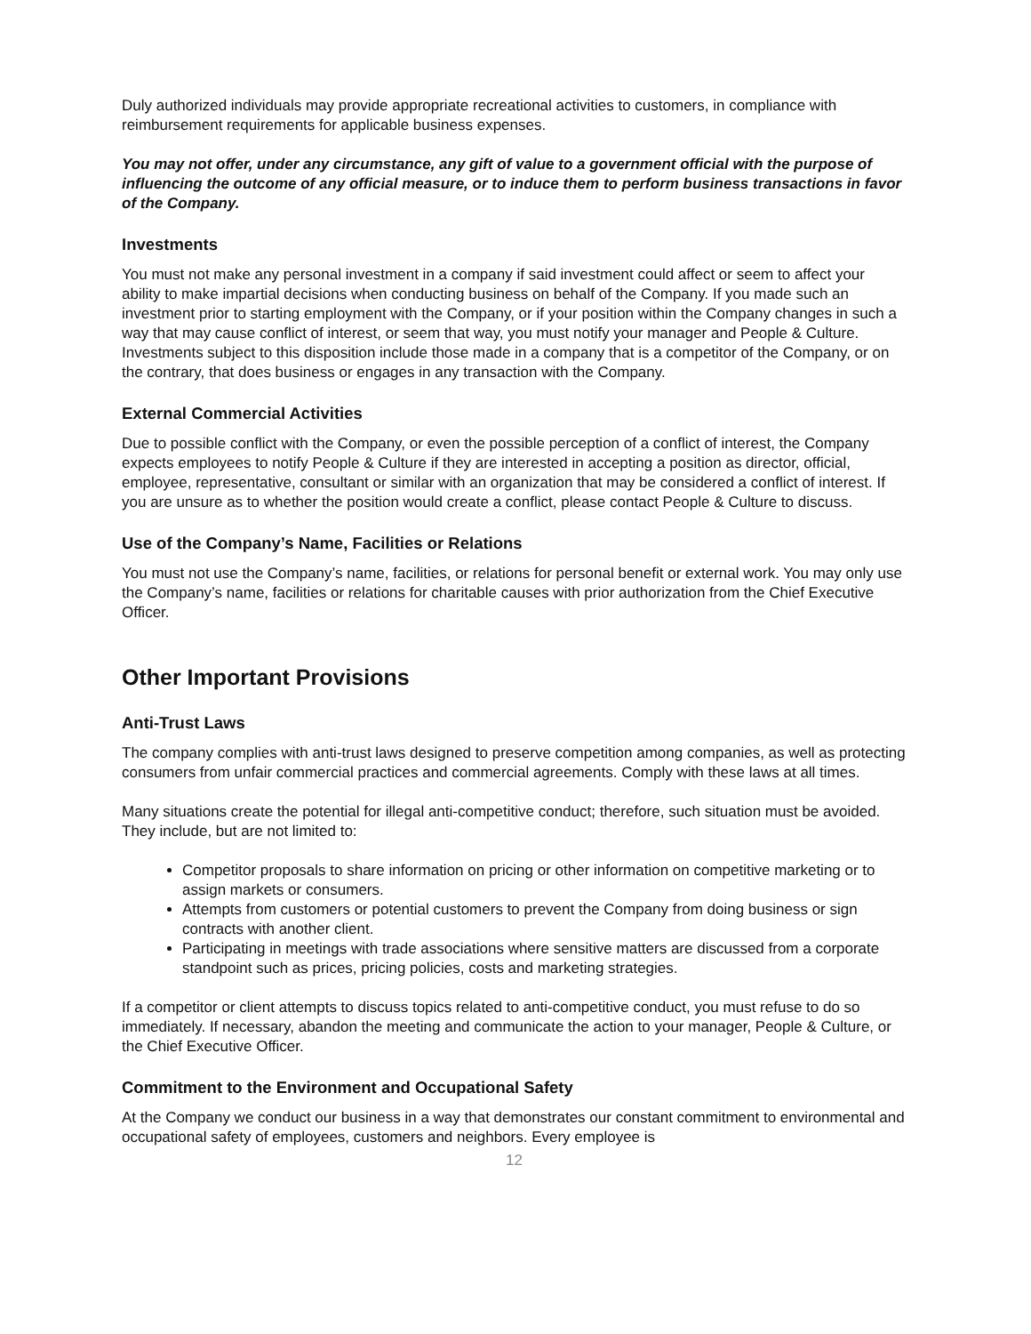Duly authorized individuals may provide appropriate recreational activities to customers, in compliance with reimbursement requirements for applicable business expenses.
You may not offer, under any circumstance, any gift of value to a government official with the purpose of influencing the outcome of any official measure, or to induce them to perform business transactions in favor of the Company.
Investments
You must not make any personal investment in a company if said investment could affect or seem to affect your ability to make impartial decisions when conducting business on behalf of the Company. If you made such an investment prior to starting employment with the Company, or if your position within the Company changes in such a way that may cause conflict of interest, or seem that way, you must notify your manager and People & Culture. Investments subject to this disposition include those made in a company that is a competitor of the Company, or on the contrary, that does business or engages in any transaction with the Company.
External Commercial Activities
Due to possible conflict with the Company, or even the possible perception of a conflict of interest, the Company expects employees to notify People & Culture if they are interested in accepting a position as director, official, employee, representative, consultant or similar with an organization that may be considered a conflict of interest. If you are unsure as to whether the position would create a conflict, please contact People & Culture to discuss.
Use of the Company’s Name, Facilities or Relations
You must not use the Company’s name, facilities, or relations for personal benefit or external work. You may only use the Company’s name, facilities or relations for charitable causes with prior authorization from the Chief Executive Officer.
Other Important Provisions
Anti-Trust Laws
The company complies with anti-trust laws designed to preserve competition among companies, as well as protecting consumers from unfair commercial practices and commercial agreements. Comply with these laws at all times.
Many situations create the potential for illegal anti-competitive conduct; therefore, such situation must be avoided. They include, but are not limited to:
Competitor proposals to share information on pricing or other information on competitive marketing or to assign markets or consumers.
Attempts from customers or potential customers to prevent the Company from doing business or sign contracts with another client.
Participating in meetings with trade associations where sensitive matters are discussed from a corporate standpoint such as prices, pricing policies, costs and marketing strategies.
If a competitor or client attempts to discuss topics related to anti-competitive conduct, you must refuse to do so immediately. If necessary, abandon the meeting and communicate the action to your manager, People & Culture, or the Chief Executive Officer.
Commitment to the Environment and Occupational Safety
At the Company we conduct our business in a way that demonstrates our constant commitment to environmental and occupational safety of employees, customers and neighbors. Every employee is
12